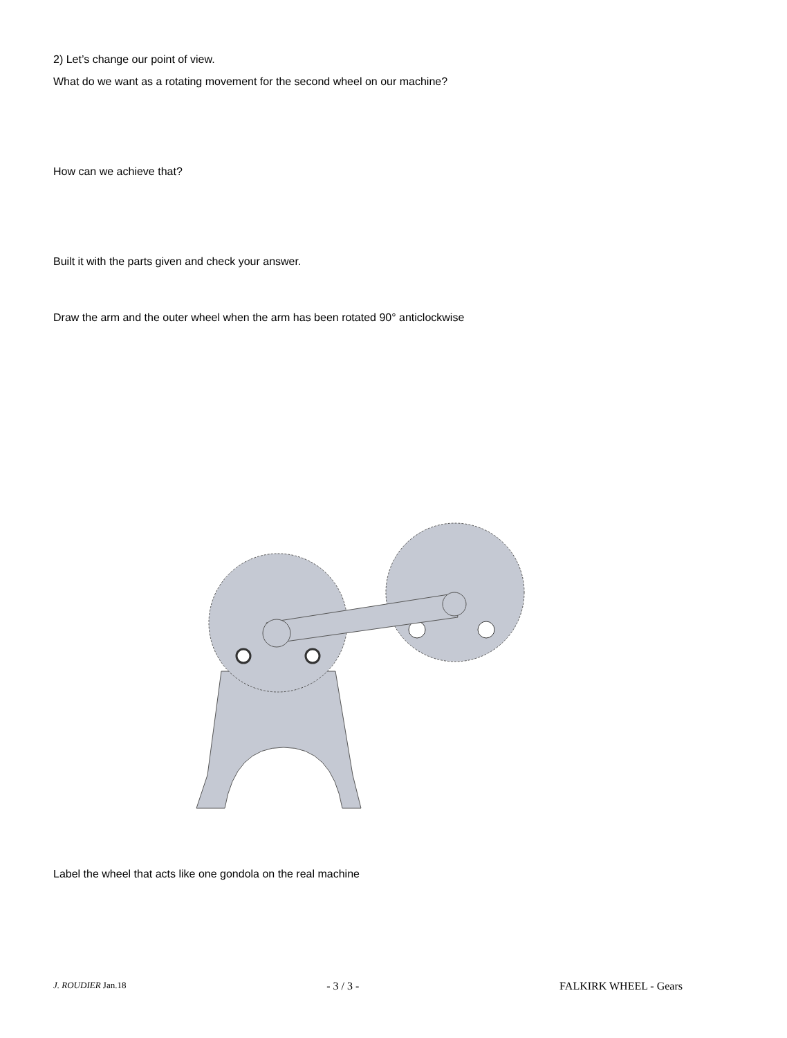2) Let’s change our point of view.
What do we want as a rotating movement for the second wheel on our machine?
How can we achieve that?
Built it with the parts given and check your answer.
Draw the arm and the outer wheel when the arm has been rotated 90° anticlockwise
Label the wheel that acts like one gondola on the real machine
J. ROUDIER Jan.18 - 3 / 3 - FALKIRK WHEEL - Gears